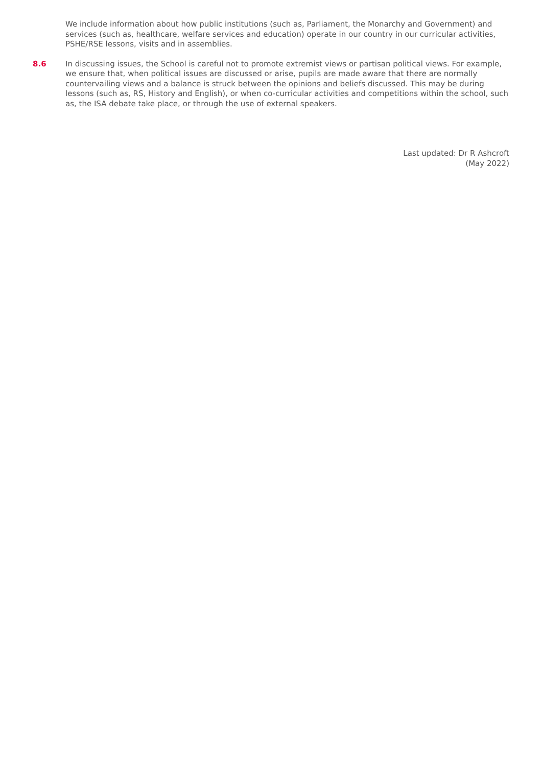We include information about how public institutions (such as, Parliament, the Monarchy and Government) and services (such as, healthcare, welfare services and education) operate in our country in our curricular activities, PSHE/RSE lessons, visits and in assemblies.
8.6 In discussing issues, the School is careful not to promote extremist views or partisan political views. For example, we ensure that, when political issues are discussed or arise, pupils are made aware that there are normally countervailing views and a balance is struck between the opinions and beliefs discussed. This may be during lessons (such as, RS, History and English), or when co-curricular activities and competitions within the school, such as, the ISA debate take place, or through the use of external speakers.
Last updated: Dr R Ashcroft
(May 2022)